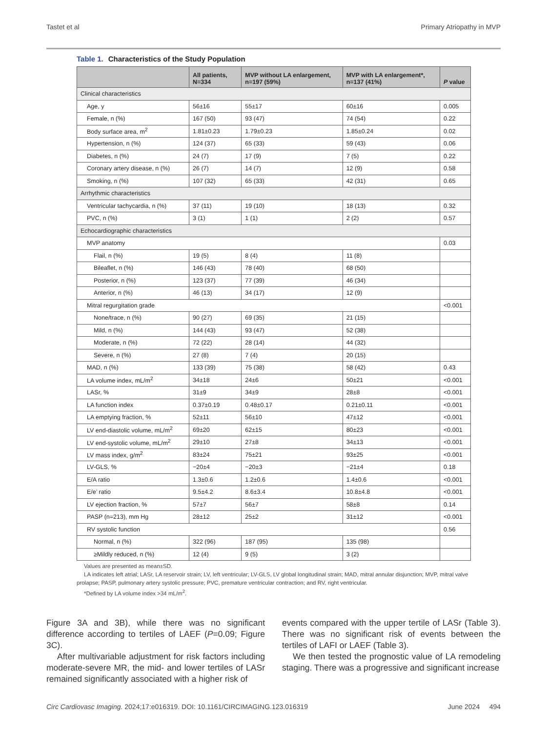Tastet et al Primary Atriopathy in MVP
Table 1. Characteristics of the Study Population
| | All patients, N=334 | MVP without LA enlargement, n=197 (59%) | MVP with LA enlargement*, n=137 (41%) | P value |
| --- | --- | --- | --- | --- |
| Clinical characteristics | | | | |
| Age, y | 56±16 | 55±17 | 60±16 | 0.005 |
| Female, n (%) | 167 (50) | 93 (47) | 74 (54) | 0.22 |
| Body surface area, m<sup>2</sup> | 1.81±0.23 | 1.79±0.23 | 1.85±0.24 | 0.02 |
| Hypertension, n (%) | 124 (37) | 65 (33) | 59 (43) | 0.06 |
| Diabetes, n (%) | 24 (7) | 17 (9) | 7 (5) | 0.22 |
| Coronary artery disease, n (%) | 26 (7) | 14 (7) | 12 (9) | 0.58 |
| Smoking, n (%) | 107 (32) | 65 (33) | 42 (31) | 0.65 |
| Arrhythmic characteristics | | | | |
| Ventricular tachycardia, n (%) | 37 (11) | 19 (10) | 18 (13) | 0.32 |
| PVC, n (%) | 3 (1) | 1 (1) | 2 (2) | 0.57 |
| Echocardiographic characteristics | | | | |
| MVP anatomy | | | | 0.03 |
| Flail, n (%) | 19 (5) | 8 (4) | 11 (8) | |
| Bileaflet, n (%) | 146 (43) | 78 (40) | 68 (50) | |
| Posterior, n (%) | 123 (37) | 77 (39) | 46 (34) | |
| Anterior, n (%) | 46 (13) | 34 (17) | 12 (9) | |
| Mitral regurgitation grade | | | | <0.001 |
| None/trace, n (%) | 90 (27) | 69 (35) | 21 (15) | |
| Mild, n (%) | 144 (43) | 93 (47) | 52 (38) | |
| Moderate, n (%) | 72 (22) | 28 (14) | 44 (32) | |
| Severe, n (%) | 27 (8) | 7 (4) | 20 (15) | |
| MAD, n (%) | 133 (39) | 75 (38) | 58 (42) | 0.43 |
| LA volume index, mL/m<sup>2</sup> | 34±18 | 24±6 | 50±21 | <0.001 |
| LASr, % | 31±9 | 34±9 | 28±8 | <0.001 |
| LA function index | 0.37±0.19 | 0.48±0.17 | 0.21±0.11 | <0.001 |
| LA emptying fraction, % | 52±11 | 56±10 | 47±12 | <0.001 |
| LV end-diastolic volume, mL/m<sup>2</sup> | 69±20 | 62±15 | 80±23 | <0.001 |
| LV end-systolic volume, mL/m<sup>2</sup> | 29±10 | 27±8 | 34±13 | <0.001 |
| LV mass index, g/m<sup>2</sup> | 83±24 | 75±21 | 93±25 | <0.001 |
| LV-GLS, % | −20±4 | −20±3 | −21±4 | 0.18 |
| E/A ratio | 1.3±0.6 | 1.2±0.6 | 1.4±0.6 | <0.001 |
| E/e’ ratio | 9.5±4.2 | 8.6±3.4 | 10.8±4.8 | <0.001 |
| LV ejection fraction, % | 57±7 | 56±7 | 58±8 | 0.14 |
| PASP (n=213), mm Hg | 28±12 | 25±2 | 31±12 | <0.001 |
| RV systolic function | | | | 0.56 |
| Normal, n (%) | 322 (96) | 187 (95) | 135 (98) | |
| ≥Mildly reduced, n (%) | 12 (4) | 9 (5) | 3 (2) | |
Values are presented as mean±SD.
LA indicates left atrial; LASr, LA reservoir strain; LV, left ventricular; LV-GLS, LV global longitudinal strain; MAD, mitral annular disjunction; MVP, mitral valve prolapse; PASP, pulmonary artery systolic pressure; PVC, premature ventricular contraction; and RV, right ventricular.
*Defined by LA volume index >34 mL/m<sup>2</sup>.
Figure 3A and 3B), while there was no significant difference according to tertiles of LAEF (P=0.09; Figure 3C).
After multivariable adjustment for risk factors including moderate-severe MR, the mid- and lower tertiles of LASr remained significantly associated with a higher risk of
events compared with the upper tertile of LASr (Table 3). There was no significant risk of events between the tertiles of LAFI or LAEF (Table 3).
We then tested the prognostic value of LA remodeling staging. There was a progressive and significant increase
Circ Cardiovasc Imaging. 2024;17:e016319. DOI: 10.1161/CIRCIMAGING.123.016319 June 2024 494